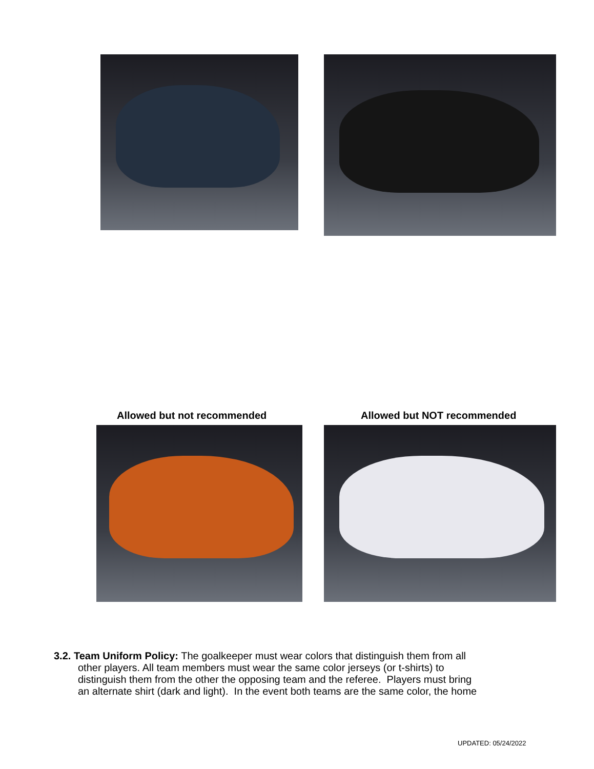Allowed but not recommended Allowed but NOT recommended
3.2. Team Uniform Policy: The goalkeeper must wear colors that distinguish them from all
other players. All team members must wear the same color jerseys (or t-shirts) to
distinguish them from the other the opposing team and the referee. Players must bring
an alternate shirt (dark and light). In the event both teams are the same color, the home
UPDATED: 05/24/2022